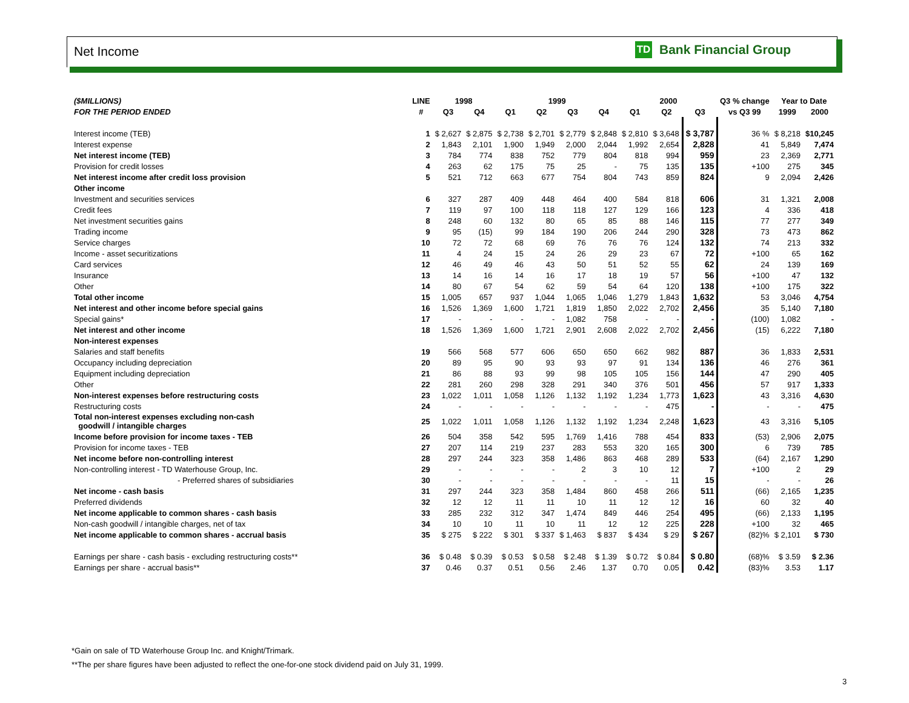Net Income
TD
Bank Financial Group
| ($MILLIONS) | LINE | 1998 | | 1999 | | | | 2000 | | | Q3 % change | Year to Date | |
| --- | --- | --- | --- | --- | --- | --- | --- | --- | --- | --- | --- | --- | --- |
| FOR THE PERIOD ENDED | # | Q3 | Q4 | Q1 | Q2 | Q3 | Q4 | Q1 | Q2 | Q3 | vs Q3 99 | 1999 | 2000 |
| Interest income (TEB) | 1 | $ 2,627 | $ 2,875 | $ 2,738 | $ 2,701 | $ 2,779 | $ 2,848 | $ 2,810 | $ 3,648 | $ 3,787 | 36 % | $ 8,218 | $10,245 |
| Interest expense | 2 | 1,843 | 2,101 | 1,900 | 1,949 | 2,000 | 2,044 | 1,992 | 2,654 | 2,828 | 41 | 5,849 | 7,474 |
| Net interest income (TEB) | 3 | 784 | 774 | 838 | 752 | 779 | 804 | 818 | 994 | 959 | 23 | 2,369 | 2,771 |
| Provision for credit losses | 4 | 263 | 62 | 175 | 75 | 25 | - | 75 | 135 | 135 | +100 | 275 | 345 |
| Net interest income after credit loss provision | 5 | 521 | 712 | 663 | 677 | 754 | 804 | 743 | 859 | 824 | 9 | 2,094 | 2,426 |
| Other income | | | | | | | | | | | | | |
| Investment and securities services | 6 | 327 | 287 | 409 | 448 | 464 | 400 | 584 | 818 | 606 | 31 | 1,321 | 2,008 |
| Credit fees | 7 | 119 | 97 | 100 | 118 | 118 | 127 | 129 | 166 | 123 | 4 | 336 | 418 |
| Net investment securities gains | 8 | 248 | 60 | 132 | 80 | 65 | 85 | 88 | 146 | 115 | 77 | 277 | 349 |
| Trading income | 9 | 95 | (15) | 99 | 184 | 190 | 206 | 244 | 290 | 328 | 73 | 473 | 862 |
| Service charges | 10 | 72 | 72 | 68 | 69 | 76 | 76 | 76 | 124 | 132 | 74 | 213 | 332 |
| Income - asset securitizations | 11 | 4 | 24 | 15 | 24 | 26 | 29 | 23 | 67 | 72 | +100 | 65 | 162 |
| Card services | 12 | 46 | 49 | 46 | 43 | 50 | 51 | 52 | 55 | 62 | 24 | 139 | 169 |
| Insurance | 13 | 14 | 16 | 14 | 16 | 17 | 18 | 19 | 57 | 56 | +100 | 47 | 132 |
| Other | 14 | 80 | 67 | 54 | 62 | 59 | 54 | 64 | 120 | 138 | +100 | 175 | 322 |
| Total other income | 15 | 1,005 | 657 | 937 | 1,044 | 1,065 | 1,046 | 1,279 | 1,843 | 1,632 | 53 | 3,046 | 4,754 |
| Net interest and other income before special gains | 16 | 1,526 | 1,369 | 1,600 | 1,721 | 1,819 | 1,850 | 2,022 | 2,702 | 2,456 | 35 | 5,140 | 7,180 |
| Special gains* | 17 | - | - | - | - | 1,082 | 758 | - | - | - | (100) | 1,082 | - |
| Net interest and other income | 18 | 1,526 | 1,369 | 1,600 | 1,721 | 2,901 | 2,608 | 2,022 | 2,702 | 2,456 | (15) | 6,222 | 7,180 |
| Non-interest expenses | | | | | | | | | | | | | |
| Salaries and staff benefits | 19 | 566 | 568 | 577 | 606 | 650 | 650 | 662 | 982 | 887 | 36 | 1,833 | 2,531 |
| Occupancy including depreciation | 20 | 89 | 95 | 90 | 93 | 93 | 97 | 91 | 134 | 136 | 46 | 276 | 361 |
| Equipment including depreciation | 21 | 86 | 88 | 93 | 99 | 98 | 105 | 105 | 156 | 144 | 47 | 290 | 405 |
| Other | 22 | 281 | 260 | 298 | 328 | 291 | 340 | 376 | 501 | 456 | 57 | 917 | 1,333 |
| Non-interest expenses before restructuring costs | 23 | 1,022 | 1,011 | 1,058 | 1,126 | 1,132 | 1,192 | 1,234 | 1,773 | 1,623 | 43 | 3,316 | 4,630 |
| Restructuring costs | 24 | - | - | - | - | - | - | - | 475 | - | - | - | 475 |
| Total non-interest expenses excluding non-cash goodwill / intangible charges | 25 | 1,022 | 1,011 | 1,058 | 1,126 | 1,132 | 1,192 | 1,234 | 2,248 | 1,623 | 43 | 3,316 | 5,105 |
| Income before provision for income taxes - TEB | 26 | 504 | 358 | 542 | 595 | 1,769 | 1,416 | 788 | 454 | 833 | (53) | 2,906 | 2,075 |
| Provision for income taxes - TEB | 27 | 207 | 114 | 219 | 237 | 283 | 553 | 320 | 165 | 300 | 6 | 739 | 785 |
| Net income before non-controlling interest | 28 | 297 | 244 | 323 | 358 | 1,486 | 863 | 468 | 289 | 533 | (64) | 2,167 | 1,290 |
| Non-controlling interest - TD Waterhouse Group, Inc. | 29 | - | - | - | - | 2 | 3 | 10 | 12 | 7 | +100 | 2 | 29 |
| - Preferred shares of subsidiaries | 30 | - | - | - | - | - | - | - | 11 | 15 | - | - | 26 |
| Net income - cash basis | 31 | 297 | 244 | 323 | 358 | 1,484 | 860 | 458 | 266 | 511 | (66) | 2,165 | 1,235 |
| Preferred dividends | 32 | 12 | 12 | 11 | 11 | 10 | 11 | 12 | 12 | 16 | 60 | 32 | 40 |
| Net income applicable to common shares - cash basis | 33 | 285 | 232 | 312 | 347 | 1,474 | 849 | 446 | 254 | 495 | (66) | 2,133 | 1,195 |
| Non-cash goodwill / intangible charges, net of tax | 34 | 10 | 10 | 11 | 10 | 11 | 12 | 12 | 225 | 228 | +100 | 32 | 465 |
| Net income applicable to common shares - accrual basis | 35 | $ 275 | $ 222 | $ 301 | $ 337 | $ 1,463 | $ 837 | $ 434 | $ 29 | $ 267 | (82)% | $ 2,101 | $ 730 |
| Earnings per share - cash basis - excluding restructuring costs** | 36 | $ 0.48 | $ 0.39 | $ 0.53 | $ 0.58 | $ 2.48 | $ 1.39 | $ 0.72 | $ 0.84 | $ 0.80 | (68)% | $ 3.59 | $ 2.36 |
| Earnings per share - accrual basis** | 37 | 0.46 | 0.37 | 0.51 | 0.56 | 2.46 | 1.37 | 0.70 | 0.05 | 0.42 | (83)% | 3.53 | 1.17 |
*Gain on sale of TD Waterhouse Group Inc. and Knight/Trimark.
**The per share figures have been adjusted to reflect the one-for-one stock dividend paid on July 31, 1999.
3